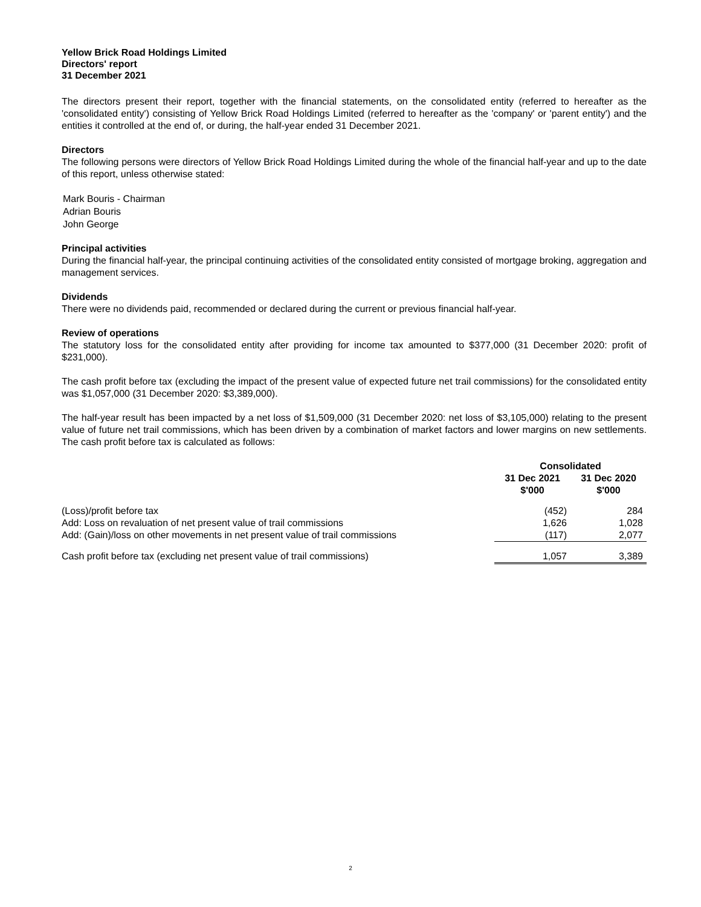Yellow Brick Road Holdings Limited
Directors' report
31 December 2021
The directors present their report, together with the financial statements, on the consolidated entity (referred to hereafter as the 'consolidated entity') consisting of Yellow Brick Road Holdings Limited (referred to hereafter as the 'company' or 'parent entity') and the entities it controlled at the end of, or during, the half-year ended 31 December 2021.
Directors
The following persons were directors of Yellow Brick Road Holdings Limited during the whole of the financial half-year and up to the date of this report, unless otherwise stated:
Mark Bouris - Chairman
Adrian Bouris
John George
Principal activities
During the financial half-year, the principal continuing activities of the consolidated entity consisted of mortgage broking, aggregation and management services.
Dividends
There were no dividends paid, recommended or declared during the current or previous financial half-year.
Review of operations
The statutory loss for the consolidated entity after providing for income tax amounted to $377,000 (31 December 2020: profit of $231,000).
The cash profit before tax (excluding the impact of the present value of expected future net trail commissions) for the consolidated entity was $1,057,000 (31 December 2020: $3,389,000).
The half-year result has been impacted by a net loss of $1,509,000 (31 December 2020: net loss of $3,105,000) relating to the present value of future net trail commissions, which has been driven by a combination of market factors and lower margins on new settlements. The cash profit before tax is calculated as follows:
| | Consolidated | |
| | 31 Dec 2021 $'000 | 31 Dec 2020 $'000 |
| (Loss)/profit before tax | (452) | 284 |
| Add: Loss on revaluation of net present value of trail commissions | 1,626 | 1,028 |
| Add: (Gain)/loss on other movements in net present value of trail commissions | (117) | 2,077 |
| Cash profit before tax (excluding net present value of trail commissions) | 1,057 | 3,389 |
2